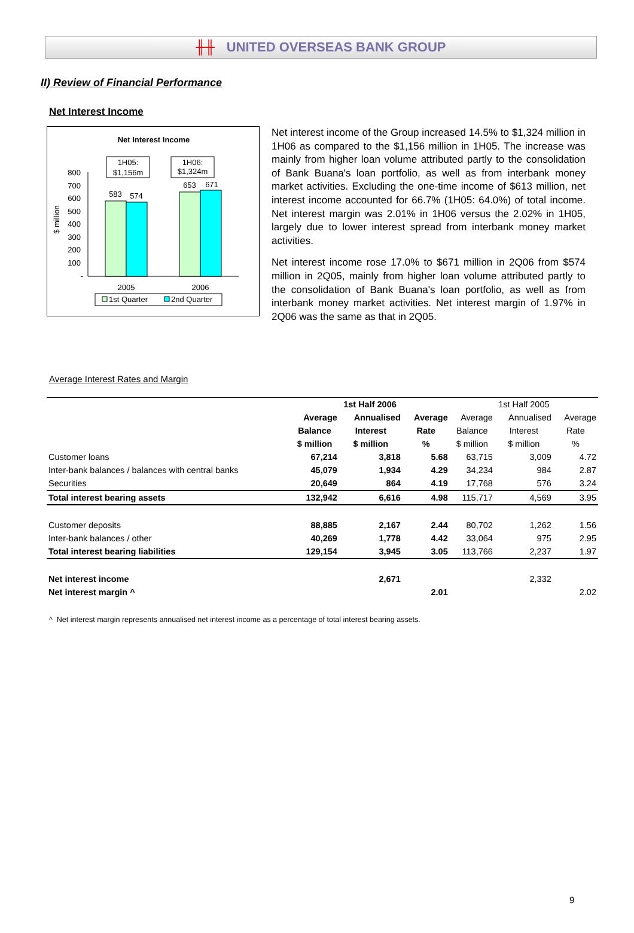╫╫ UNITED OVERSEAS BANK GROUP
II) Review of Financial Performance
Net Interest Income
Net Interest Income
1H05:
$1,156m
1H06:
$1,324m
800
700
600
500
400
300
200
100
-
$ million
583
574
653
671
2005
2006
1st Quarter
2nd Quarter
Net interest income of the Group increased 14.5% to $1,324 million in 1H06 as compared to the $1,156 million in 1H05. The increase was mainly from higher loan volume attributed partly to the consolidation of Bank Buana's loan portfolio, as well as from interbank money market activities. Excluding the one-time income of $613 million, net interest income accounted for 66.7% (1H05: 64.0%) of total income. Net interest margin was 2.01% in 1H06 versus the 2.02% in 1H05, largely due to lower interest spread from interbank money market activities.
Net interest income rose 17.0% to $671 million in 2Q06 from $574 million in 2Q05, mainly from higher loan volume attributed partly to the consolidation of Bank Buana's loan portfolio, as well as from interbank money market activities. Net interest margin of 1.97% in 2Q06 was the same as that in 2Q05.
Average Interest Rates and Margin
| | 1st Half 2006 | | | 1st Half 2005 | | |
| | Average | Annualised | Average | Average | Annualised | Average |
| | Balance | Interest | Rate | Balance | Interest | Rate |
| | $ million | $ million | % | $ million | $ million | % |
| Customer loans | 67,214 | 3,818 | 5.68 | 63,715 | 3,009 | 4.72 |
| Inter-bank balances / balances with central banks | 45,079 | 1,934 | 4.29 | 34,234 | 984 | 2.87 |
| Securities | 20,649 | 864 | 4.19 | 17,768 | 576 | 3.24 |
| Total interest bearing assets | 132,942 | 6,616 | 4.98 | 115,717 | 4,569 | 3.95 |
| Customer deposits | 88,885 | 2,167 | 2.44 | 80,702 | 1,262 | 1.56 |
| Inter-bank balances / other | 40,269 | 1,778 | 4.42 | 33,064 | 975 | 2.95 |
| Total interest bearing liabilities | 129,154 | 3,945 | 3.05 | 113,766 | 2,237 | 1.97 |
| Net interest income | | 2,671 | | | 2,332 | |
| Net interest margin ^ | | | 2.01 | | | 2.02 |
^ Net interest margin represents annualised net interest income as a percentage of total interest bearing assets.
9